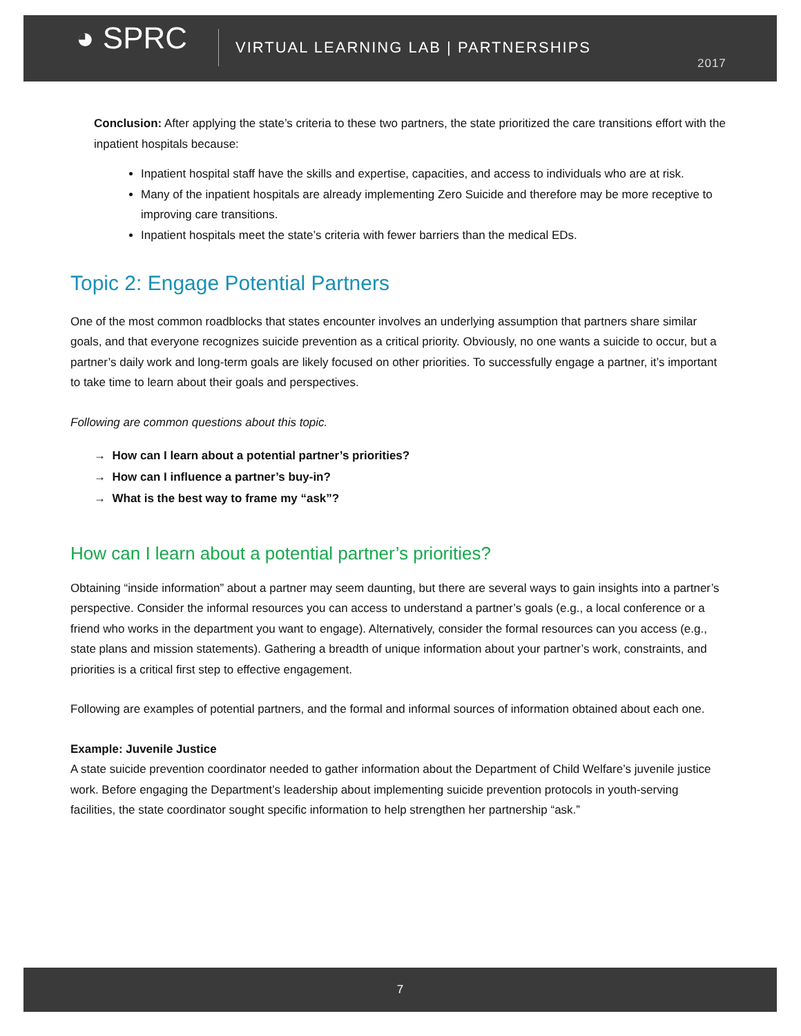◕ SPRC
VIRTUAL LEARNING LAB | PARTNERSHIPS
2017
Conclusion: After applying the state’s criteria to these two partners, the state prioritized the care transitions effort with the inpatient hospitals because:
Inpatient hospital staff have the skills and expertise, capacities, and access to individuals who are at risk.
Many of the inpatient hospitals are already implementing Zero Suicide and therefore may be more receptive to improving care transitions.
Inpatient hospitals meet the state’s criteria with fewer barriers than the medical EDs.
Topic 2: Engage Potential Partners
One of the most common roadblocks that states encounter involves an underlying assumption that partners share similar goals, and that everyone recognizes suicide prevention as a critical priority. Obviously, no one wants a suicide to occur, but a partner’s daily work and long-term goals are likely focused on other priorities. To successfully engage a partner, it’s important to take time to learn about their goals and perspectives.
Following are common questions about this topic.
→ How can I learn about a potential partner’s priorities?
→ How can I influence a partner’s buy-in?
→ What is the best way to frame my “ask”?
How can I learn about a potential partner’s priorities?
Obtaining “inside information” about a partner may seem daunting, but there are several ways to gain insights into a partner’s perspective. Consider the informal resources you can access to understand a partner’s goals (e.g., a local conference or a friend who works in the department you want to engage). Alternatively, consider the formal resources can you access (e.g., state plans and mission statements). Gathering a breadth of unique information about your partner’s work, constraints, and priorities is a critical first step to effective engagement.
Following are examples of potential partners, and the formal and informal sources of information obtained about each one.
Example: Juvenile Justice
A state suicide prevention coordinator needed to gather information about the Department of Child Welfare’s juvenile justice work. Before engaging the Department’s leadership about implementing suicide prevention protocols in youth-serving facilities, the state coordinator sought specific information to help strengthen her partnership “ask.”
7